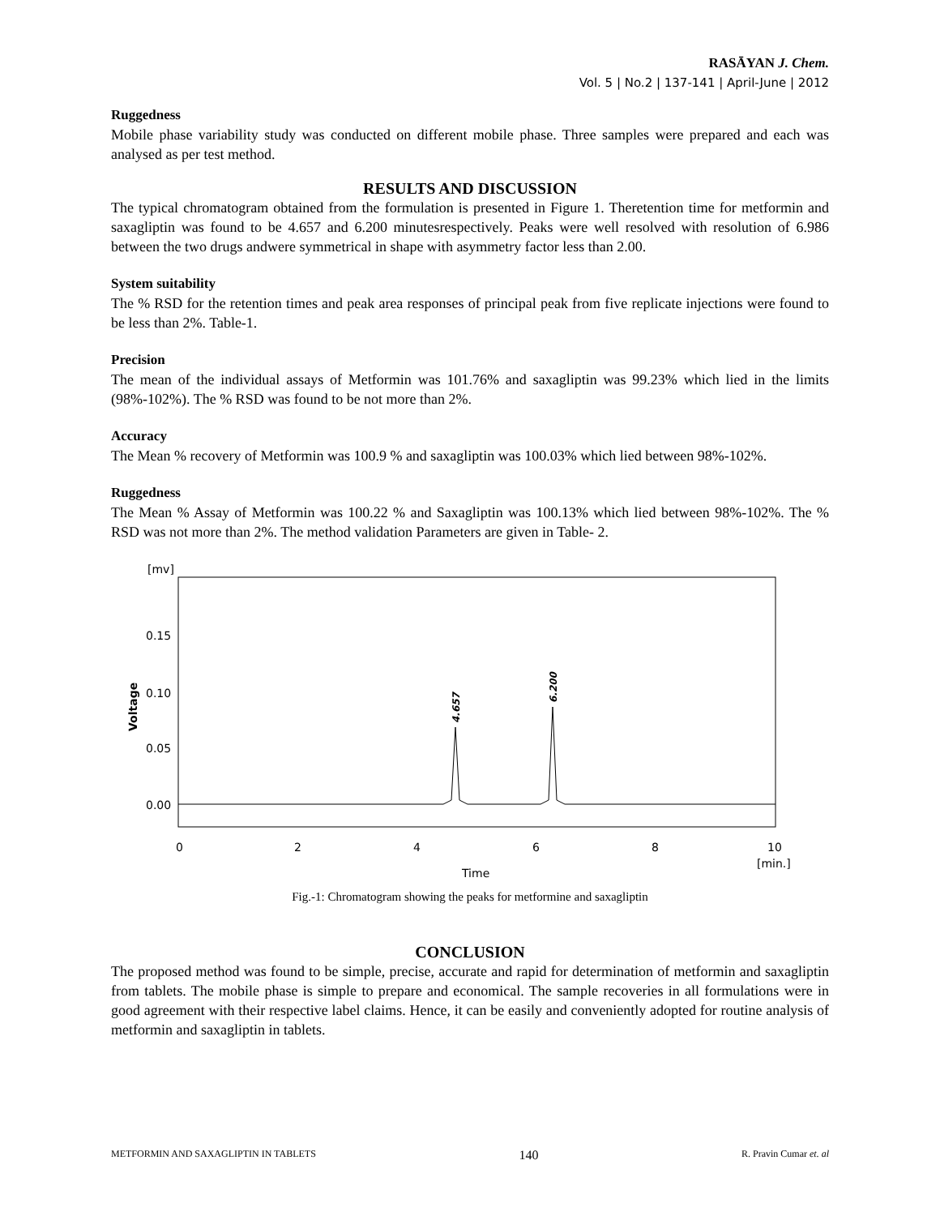RASĀYAN J. Chem.
Vol. 5 | No.2 | 137-141 | April-June | 2012
Ruggedness
Mobile phase variability study was conducted on different mobile phase. Three samples were prepared and each was analysed as per test method.
RESULTS AND DISCUSSION
The typical chromatogram obtained from the formulation is presented in Figure 1. Theretention time for metformin and saxagliptin was found to be 4.657 and 6.200 minutesrespectively. Peaks were well resolved with resolution of 6.986 between the two drugs andwere symmetrical in shape with asymmetry factor less than 2.00.
System suitability
The % RSD for the retention times and peak area responses of principal peak from five replicate injections were found to be less than 2%. Table-1.
Precision
The mean of the individual assays of Metformin was 101.76% and saxagliptin was 99.23% which lied in the limits (98%-102%). The % RSD was found to be not more than 2%.
Accuracy
The Mean % recovery of Metformin was 100.9 % and saxagliptin was 100.03% which lied between 98%-102%.
Ruggedness
The Mean % Assay of Metformin was 100.22 % and Saxagliptin was 100.13% which lied between 98%-102%. The % RSD was not more than 2%. The method validation Parameters are given in Table- 2.
[mv]
0.15
0.10
0.05
0.00
Voltage
4.657
6.200
0
2
4
6
8
10
Time
[min.]
Fig.-1: Chromatogram showing the peaks for metformine and saxagliptin
CONCLUSION
The proposed method was found to be simple, precise, accurate and rapid for determination of metformin and saxagliptin from tablets. The mobile phase is simple to prepare and economical. The sample recoveries in all formulations were in good agreement with their respective label claims. Hence, it can be easily and conveniently adopted for routine analysis of metformin and saxagliptin in tablets.
METFORMIN AND SAXAGLIPTIN IN TABLETS 140 R. Pravin Cumar et. al